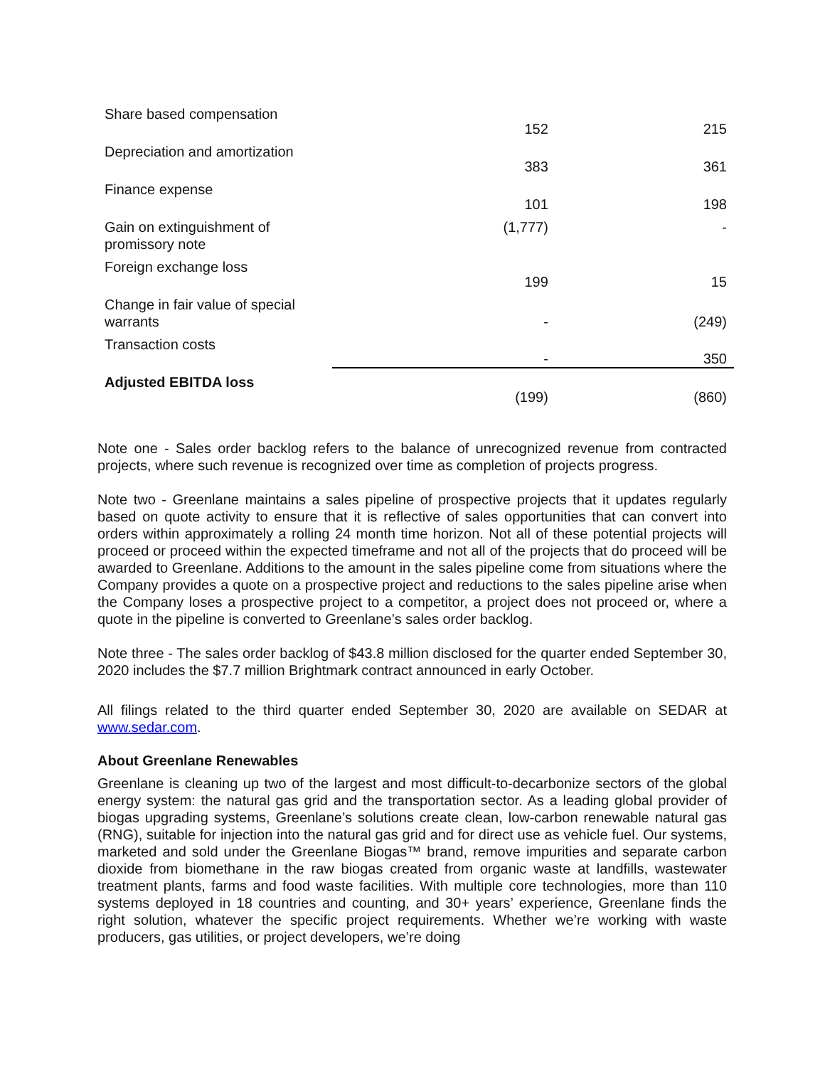| Share based compensation | 152 | 215 |
| Depreciation and amortization | 383 | 361 |
| Finance expense | 101 | 198 |
| Gain on extinguishment of promissory note | (1,777) | - |
| Foreign exchange loss | 199 | 15 |
| Change in fair value of special warrants | - | (249) |
| Transaction costs | - | 350 |
| Adjusted EBITDA loss | (199) | (860) |
Note one - Sales order backlog refers to the balance of unrecognized revenue from contracted projects, where such revenue is recognized over time as completion of projects progress.
Note two - Greenlane maintains a sales pipeline of prospective projects that it updates regularly based on quote activity to ensure that it is reflective of sales opportunities that can convert into orders within approximately a rolling 24 month time horizon. Not all of these potential projects will proceed or proceed within the expected timeframe and not all of the projects that do proceed will be awarded to Greenlane. Additions to the amount in the sales pipeline come from situations where the Company provides a quote on a prospective project and reductions to the sales pipeline arise when the Company loses a prospective project to a competitor, a project does not proceed or, where a quote in the pipeline is converted to Greenlane’s sales order backlog.
Note three - The sales order backlog of $43.8 million disclosed for the quarter ended September 30, 2020 includes the $7.7 million Brightmark contract announced in early October.
All filings related to the third quarter ended September 30, 2020 are available on SEDAR at www.sedar.com.
About Greenlane Renewables
Greenlane is cleaning up two of the largest and most difficult-to-decarbonize sectors of the global energy system: the natural gas grid and the transportation sector. As a leading global provider of biogas upgrading systems, Greenlane’s solutions create clean, low-carbon renewable natural gas (RNG), suitable for injection into the natural gas grid and for direct use as vehicle fuel. Our systems, marketed and sold under the Greenlane Biogas™ brand, remove impurities and separate carbon dioxide from biomethane in the raw biogas created from organic waste at landfills, wastewater treatment plants, farms and food waste facilities. With multiple core technologies, more than 110 systems deployed in 18 countries and counting, and 30+ years’ experience, Greenlane finds the right solution, whatever the specific project requirements. Whether we’re working with waste producers, gas utilities, or project developers, we’re doing